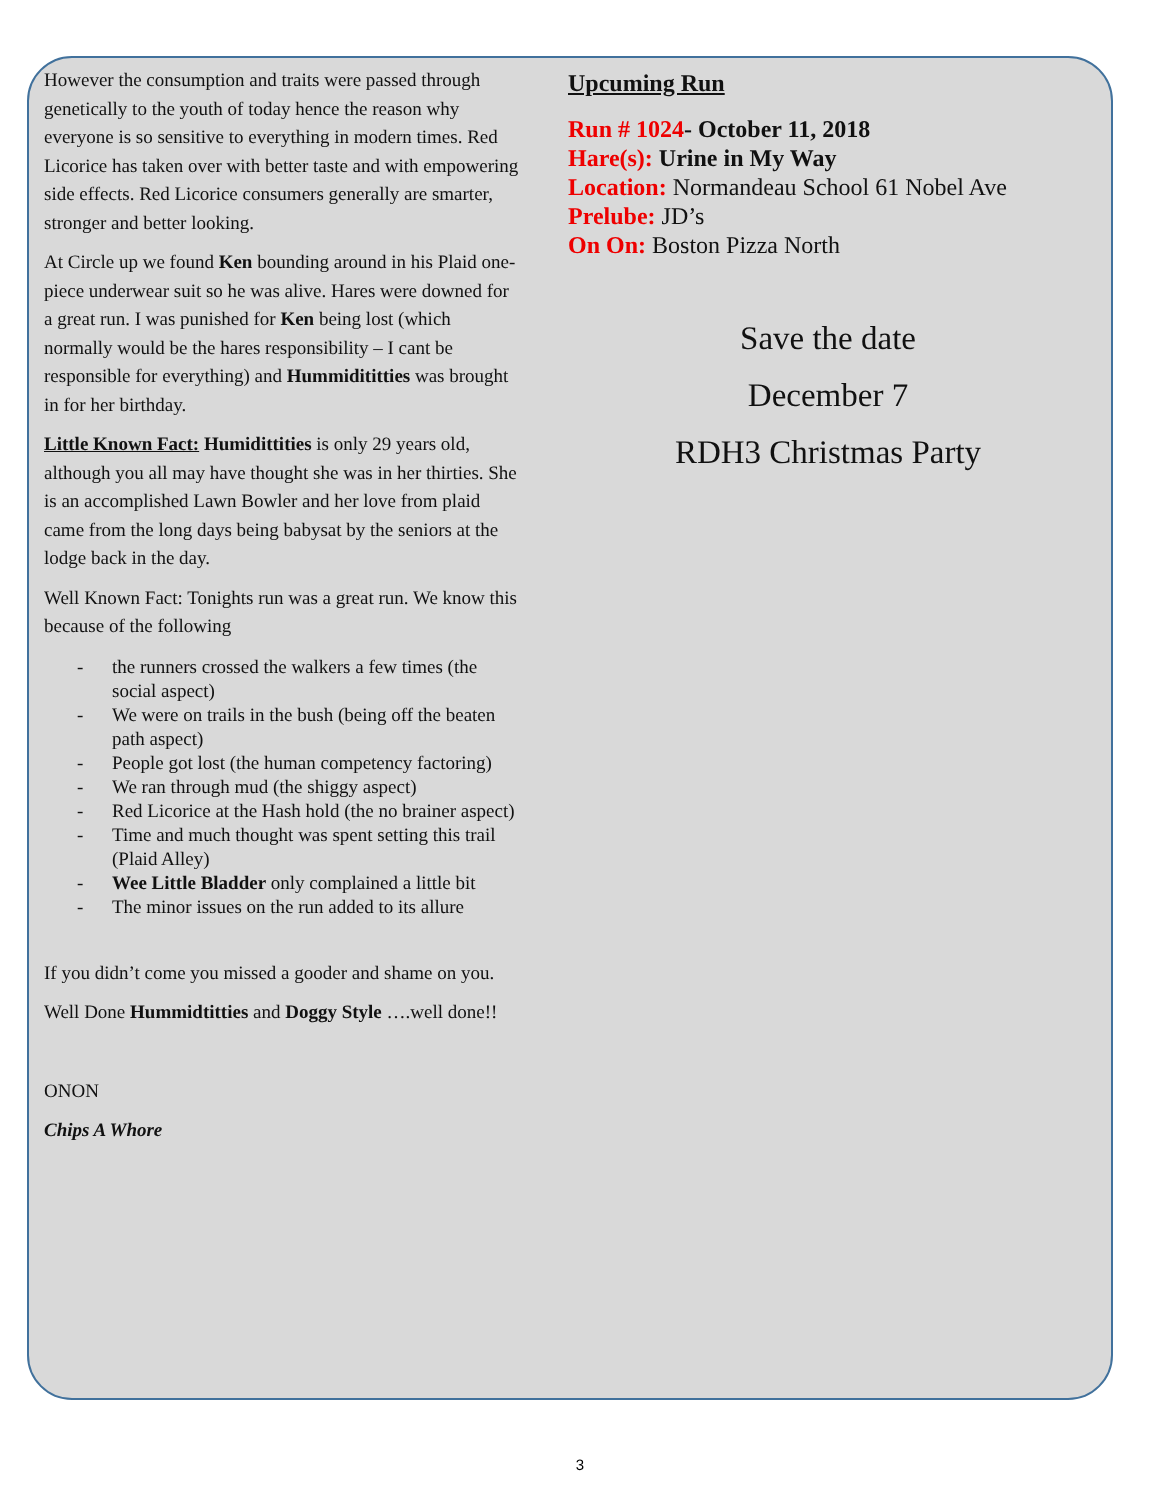However the consumption and traits were passed through genetically to the youth of today hence the reason why everyone is so sensitive to everything in modern times. Red Licorice has taken over with better taste and with empowering side effects. Red Licorice consumers generally are smarter, stronger and better looking.
At Circle up we found Ken bounding around in his Plaid one-piece underwear suit so he was alive. Hares were downed for a great run. I was punished for Ken being lost (which normally would be the hares responsibility – I cant be responsible for everything) and Hummidititties was brought in for her birthday.
Little Known Fact: Humidittities is only 29 years old, although you all may have thought she was in her thirties. She is an accomplished Lawn Bowler and her love from plaid came from the long days being babysat by the seniors at the lodge back in the day.
Well Known Fact: Tonights run was a great run. We know this because of the following
- the runners crossed the walkers a few times (the social aspect)
- We were on trails in the bush (being off the beaten path aspect)
- People got lost (the human competency factoring)
- We ran through mud (the shiggy aspect)
- Red Licorice at the Hash hold (the no brainer aspect)
- Time and much thought was spent setting this trail (Plaid Alley)
- Wee Little Bladder only complained a little bit
- The minor issues on the run added to its allure
If you didn’t come you missed a gooder and shame on you.
Well Done Hummidtitties and Doggy Style ….well done!!
ONON
Chips A Whore
Upcuming Run
Run # 1024- October 11, 2018
Hare(s): Urine in My Way
Location: Normandeau School 61 Nobel Ave
Prelube: JD’s
On On: Boston Pizza North
Save the date
December 7
RDH3 Christmas Party
3